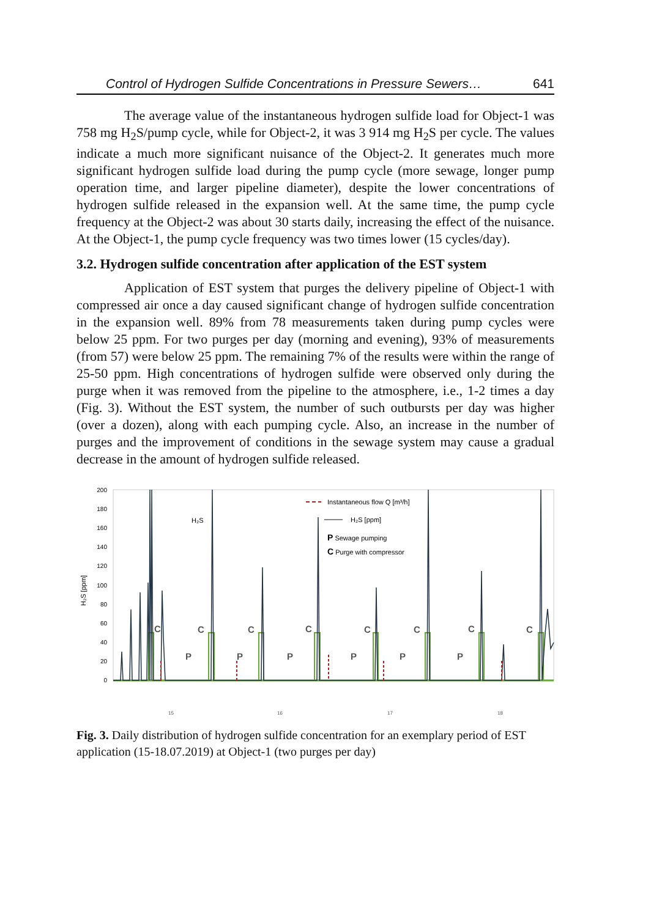Control of Hydrogen Sulfide Concentrations in Pressure Sewers… 641
The average value of the instantaneous hydrogen sulfide load for Object-1 was 758 mg H<sub>2</sub>S/pump cycle, while for Object-2, it was 3 914 mg H<sub>2</sub>S per cycle. The values indicate a much more significant nuisance of the Object-2. It generates much more significant hydrogen sulfide load during the pump cycle (more sewage, longer pump operation time, and larger pipeline diameter), despite the lower concentrations of hydrogen sulfide released in the expansion well. At the same time, the pump cycle frequency at the Object-2 was about 30 starts daily, increasing the effect of the nuisance. At the Object-1, the pump cycle frequency was two times lower (15 cycles/day).
3.2. Hydrogen sulfide concentration after application of the EST system
Application of EST system that purges the delivery pipeline of Object-1 with compressed air once a day caused significant change of hydrogen sulfide concentration in the expansion well. 89% from 78 measurements taken during pump cycles were below 25 ppm. For two purges per day (morning and evening), 93% of measurements (from 57) were below 25 ppm. The remaining 7% of the results were within the range of 25-50 ppm. High concentrations of hydrogen sulfide were observed only during the purge when it was removed from the pipeline to the atmosphere, i.e., 1-2 times a day (Fig. 3). Without the EST system, the number of such outbursts per day was higher (over a dozen), along with each pumping cycle. Also, an increase in the number of purges and the improvement of conditions in the sewage system may cause a gradual decrease in the amount of hydrogen sulfide released.
H₂S [ppm]
200
180
160
140
120
100
80
60
40
20
0
C
C
C
C
C
C
C
C
P
P
P
P
P
P
H₂S
Instantaneous flow Q [m³/h]
H₂S [ppm]
P Sewage pumping
C Purge with compressor
15
16
17
18
Fig. 3. Daily distribution of hydrogen sulfide concentration for an exemplary period of EST application (15-18.07.2019) at Object-1 (two purges per day)